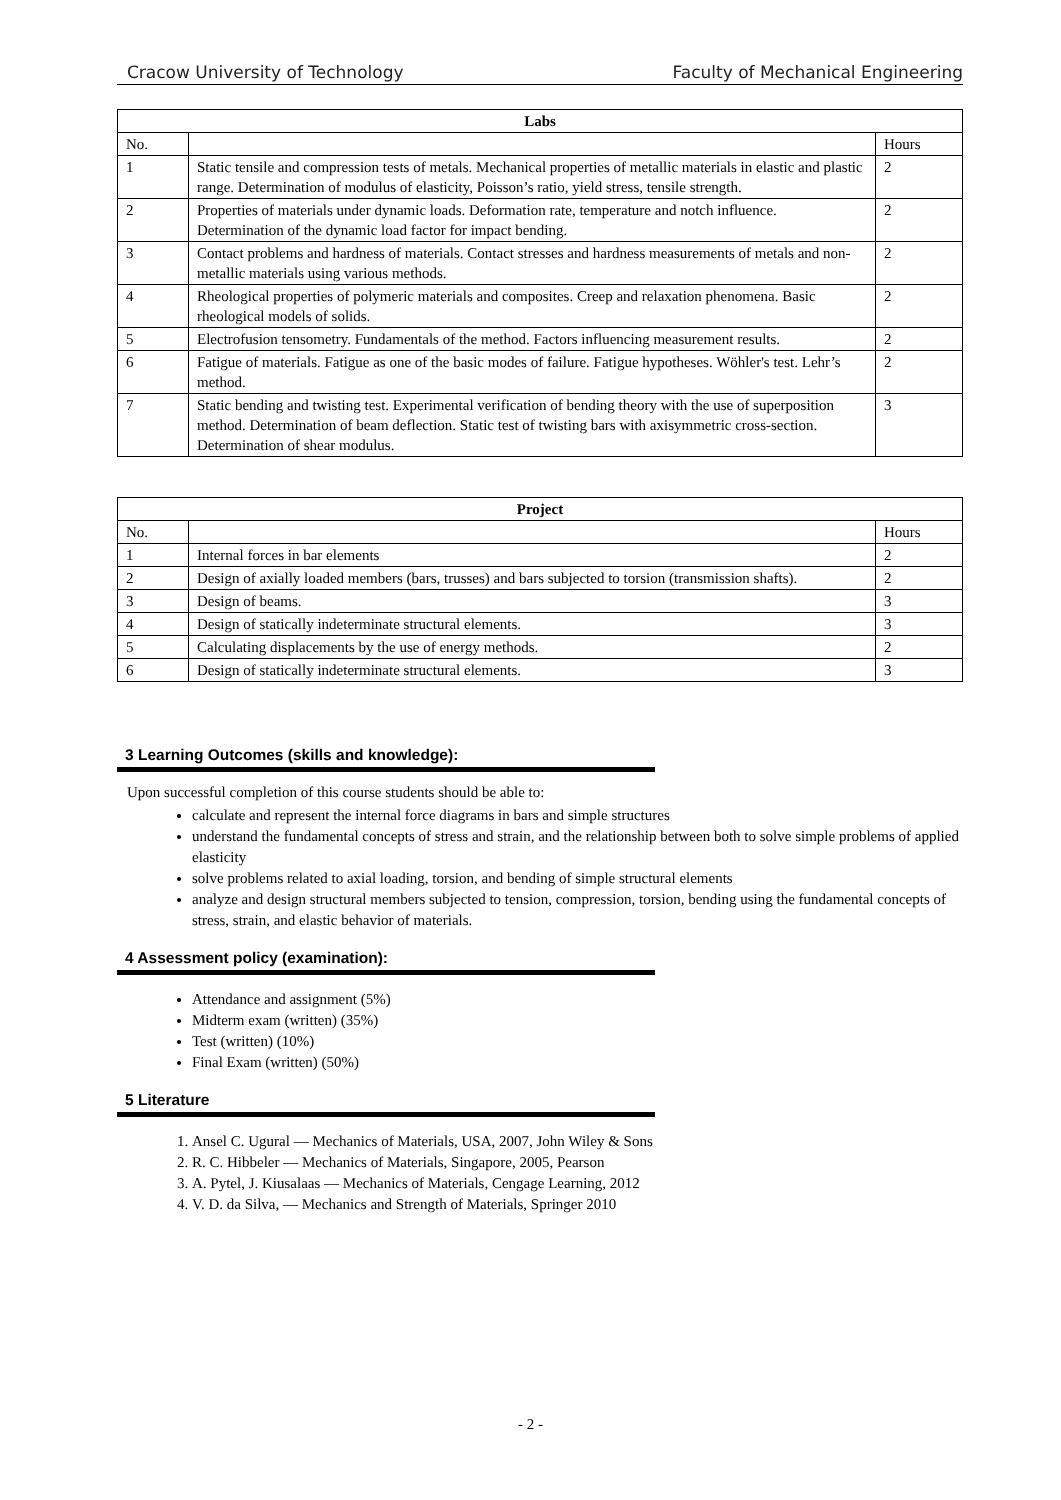Cracow University of Technology Faculty of Mechanical Engineering
| Labs | | |
| --- | --- | --- |
| No. | | Hours |
| 1 | Static tensile and compression tests of metals. Mechanical properties of metallic materials in elastic and plastic range. Determination of modulus of elasticity, Poisson’s ratio, yield stress, tensile strength. | 2 |
| 2 | Properties of materials under dynamic loads. Deformation rate, temperature and notch influence. Determination of the dynamic load factor for impact bending. | 2 |
| 3 | Contact problems and hardness of materials. Contact stresses and hardness measurements of metals and non-metallic materials using various methods. | 2 |
| 4 | Rheological properties of polymeric materials and composites. Creep and relaxation phenomena. Basic rheological models of solids. | 2 |
| 5 | Electrofusion tensometry. Fundamentals of the method. Factors influencing measurement results. | 2 |
| 6 | Fatigue of materials. Fatigue as one of the basic modes of failure. Fatigue hypotheses. Wöhler's test. Lehr’s method. | 2 |
| 7 | Static bending and twisting test. Experimental verification of bending theory with the use of superposition method. Determination of beam deflection. Static test of twisting bars with axisymmetric cross-section. Determination of shear modulus. | 3 |
| Project | | |
| --- | --- | --- |
| No. | | Hours |
| 1 | Internal forces in bar elements | 2 |
| 2 | Design of axially loaded members (bars, trusses) and bars subjected to torsion (transmission shafts). | 2 |
| 3 | Design of beams. | 3 |
| 4 | Design of statically indeterminate structural elements. | 3 |
| 5 | Calculating displacements by the use of energy methods. | 2 |
| 6 | Design of statically indeterminate structural elements. | 3 |
3 Learning Outcomes (skills and knowledge):
Upon successful completion of this course students should be able to:
calculate and represent the internal force diagrams in bars and simple structures
understand the fundamental concepts of stress and strain, and the relationship between both to solve simple problems of applied elasticity
solve problems related to axial loading, torsion, and bending of simple structural elements
analyze and design structural members subjected to tension, compression, torsion, bending using the fundamental concepts of stress, strain, and elastic behavior of materials.
4 Assessment policy (examination):
Attendance and assignment (5%)
Midterm exam (written) (35%)
Test (written) (10%)
Final Exam (written) (50%)
5 Literature
1. Ansel C. Ugural — Mechanics of Materials, USA, 2007, John Wiley & Sons
2. R. C. Hibbeler — Mechanics of Materials, Singapore, 2005, Pearson
3. A. Pytel, J. Kiusalaas — Mechanics of Materials, Cengage Learning, 2012
4. V. D. da Silva, — Mechanics and Strength of Materials, Springer 2010
- 2 -